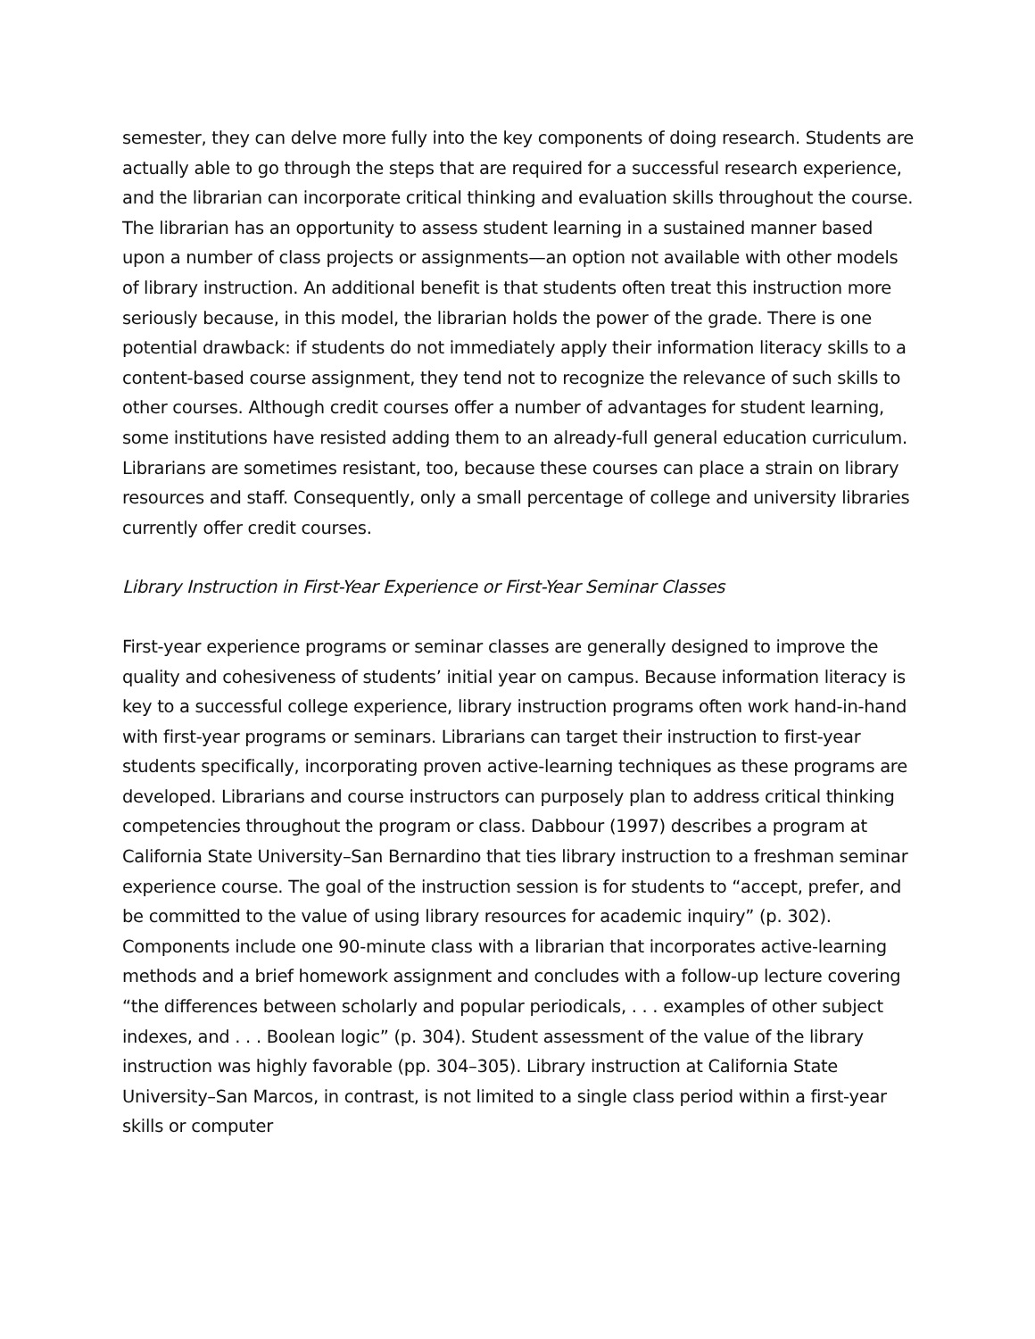semester, they can delve more fully into the key components of doing research. Students are actually able to go through the steps that are required for a successful research experience, and the librarian can incorporate critical thinking and evaluation skills throughout the course. The librarian has an opportunity to assess student learning in a sustained manner based upon a number of class projects or assignments—an option not available with other models of library instruction. An additional benefit is that students often treat this instruction more seriously because, in this model, the librarian holds the power of the grade. There is one potential drawback: if students do not immediately apply their information literacy skills to a content-based course assignment, they tend not to recognize the relevance of such skills to other courses. Although credit courses offer a number of advantages for student learning, some institutions have resisted adding them to an already-full general education curriculum. Librarians are sometimes resistant, too, because these courses can place a strain on library resources and staff. Consequently, only a small percentage of college and university libraries currently offer credit courses.
Library Instruction in First-Year Experience or First-Year Seminar Classes
First-year experience programs or seminar classes are generally designed to improve the quality and cohesiveness of students’ initial year on campus. Because information literacy is key to a successful college experience, library instruction programs often work hand-in-hand with first-year programs or seminars. Librarians can target their instruction to first-year students specifically, incorporating proven active-learning techniques as these programs are developed. Librarians and course instructors can purposely plan to address critical thinking competencies throughout the program or class. Dabbour (1997) describes a program at California State University–San Bernardino that ties library instruction to a freshman seminar experience course. The goal of the instruction session is for students to “accept, prefer, and be committed to the value of using library resources for academic inquiry” (p. 302). Components include one 90-minute class with a librarian that incorporates active-learning methods and a brief homework assignment and concludes with a follow-up lecture covering “the differences between scholarly and popular periodicals, . . . examples of other subject indexes, and . . . Boolean logic” (p. 304). Student assessment of the value of the library instruction was highly favorable (pp. 304–305). Library instruction at California State University–San Marcos, in contrast, is not limited to a single class period within a first-year skills or computer